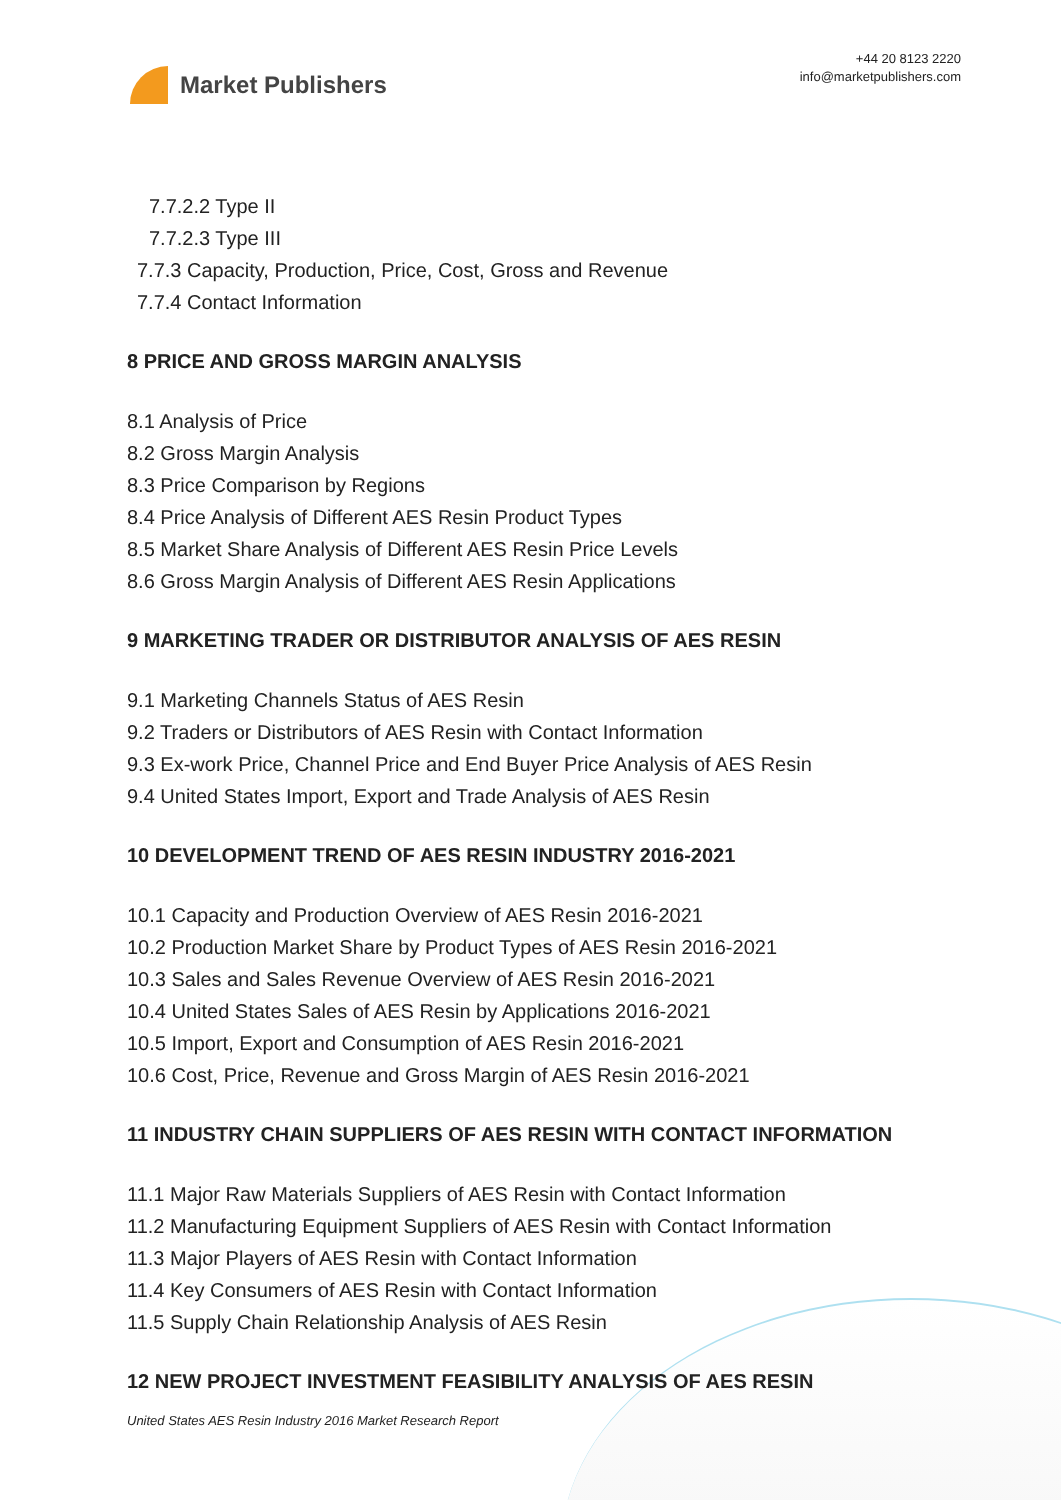Market Publishers
+44 20 8123 2220
info@marketpublishers.com
7.7.2.2 Type II
7.7.2.3 Type III
7.7.3 Capacity, Production, Price, Cost, Gross and Revenue
7.7.4 Contact Information
8 PRICE AND GROSS MARGIN ANALYSIS
8.1 Analysis of Price
8.2 Gross Margin Analysis
8.3 Price Comparison by Regions
8.4 Price Analysis of Different AES Resin Product Types
8.5 Market Share Analysis of Different AES Resin Price Levels
8.6 Gross Margin Analysis of Different AES Resin Applications
9 MARKETING TRADER OR DISTRIBUTOR ANALYSIS OF AES RESIN
9.1 Marketing Channels Status of AES Resin
9.2 Traders or Distributors of AES Resin with Contact Information
9.3 Ex-work Price, Channel Price and End Buyer Price Analysis of AES Resin
9.4 United States Import, Export and Trade Analysis of AES Resin
10 DEVELOPMENT TREND OF AES RESIN INDUSTRY 2016-2021
10.1 Capacity and Production Overview of AES Resin 2016-2021
10.2 Production Market Share by Product Types of AES Resin 2016-2021
10.3 Sales and Sales Revenue Overview of AES Resin 2016-2021
10.4 United States Sales of AES Resin by Applications 2016-2021
10.5 Import, Export and Consumption of AES Resin 2016-2021
10.6 Cost, Price, Revenue and Gross Margin of AES Resin 2016-2021
11 INDUSTRY CHAIN SUPPLIERS OF AES RESIN WITH CONTACT INFORMATION
11.1 Major Raw Materials Suppliers of AES Resin with Contact Information
11.2 Manufacturing Equipment Suppliers of AES Resin with Contact Information
11.3 Major Players of AES Resin with Contact Information
11.4 Key Consumers of AES Resin with Contact Information
11.5 Supply Chain Relationship Analysis of AES Resin
12 NEW PROJECT INVESTMENT FEASIBILITY ANALYSIS OF AES RESIN
United States AES Resin Industry 2016 Market Research Report